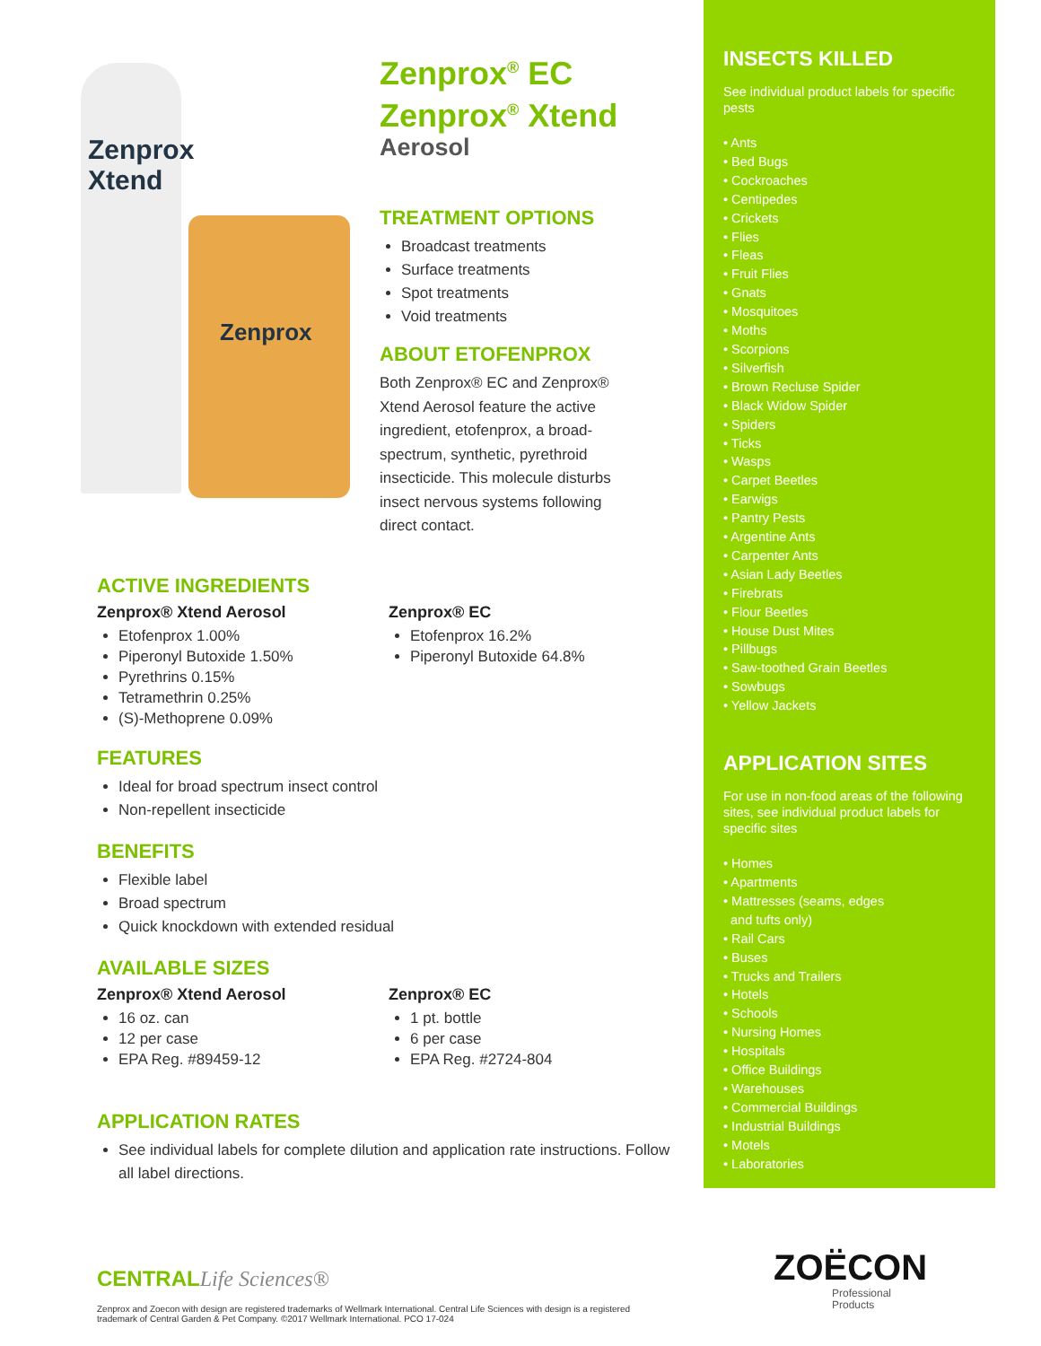Zenprox
Xtend
Zenprox
Zenprox<sup>®</sup> EC
Zenprox<sup>®</sup> Xtend
Aerosol
TREATMENT OPTIONS
Broadcast treatments
Surface treatments
Spot treatments
Void treatments
ABOUT ETOFENPROX
Both Zenprox® EC and Zenprox® Xtend Aerosol feature the active ingredient, etofenprox, a broad-spectrum, synthetic, pyrethroid insecticide. This molecule disturbs insect nervous systems following direct contact.
ACTIVE INGREDIENTS
Zenprox® Xtend Aerosol
Etofenprox 1.00%
Piperonyl Butoxide 1.50%
Pyrethrins 0.15%
Tetramethrin 0.25%
(S)-Methoprene 0.09%
Zenprox® EC
Etofenprox 16.2%
Piperonyl Butoxide 64.8%
FEATURES
Ideal for broad spectrum insect control
Non-repellent insecticide
BENEFITS
Flexible label
Broad spectrum
Quick knockdown with extended residual
AVAILABLE SIZES
Zenprox® Xtend Aerosol
16 oz. can
12 per case
EPA Reg. #89459-12
Zenprox® EC
1 pt. bottle
6 per case
EPA Reg. #2724-804
APPLICATION RATES
See individual labels for complete dilution and application rate instructions. Follow all label directions.
CENTRALLife Sciences®
Zenprox and Zoecon with design are registered trademarks of Wellmark International. Central Life Sciences with design is a registered trademark of Central Garden & Pet Company. ©2017 Wellmark International. PCO 17-024
INSECTS KILLED
See individual product labels for specific pests
• Ants
• Bed Bugs
• Cockroaches
• Centipedes
• Crickets
• Flies
• Fleas
• Fruit Flies
• Gnats
• Mosquitoes
• Moths
• Scorpions
• Silverfish
• Brown Recluse Spider
• Black Widow Spider
• Spiders
• Ticks
• Wasps
• Carpet Beetles
• Earwigs
• Pantry Pests
• Argentine Ants
• Carpenter Ants
• Asian Lady Beetles
• Firebrats
• Flour Beetles
• House Dust Mites
• Pillbugs
• Saw-toothed Grain Beetles
• Sowbugs
• Yellow Jackets
APPLICATION SITES
For use in non-food areas of the following sites, see individual product labels for specific sites
• Homes
• Apartments
• Mattresses (seams, edges
and tufts only)
• Rail Cars
• Buses
• Trucks and Trailers
• Hotels
• Schools
• Nursing Homes
• Hospitals
• Office Buildings
• Warehouses
• Commercial Buildings
• Industrial Buildings
• Motels
• Laboratories
ZOËCON
Professional
Products